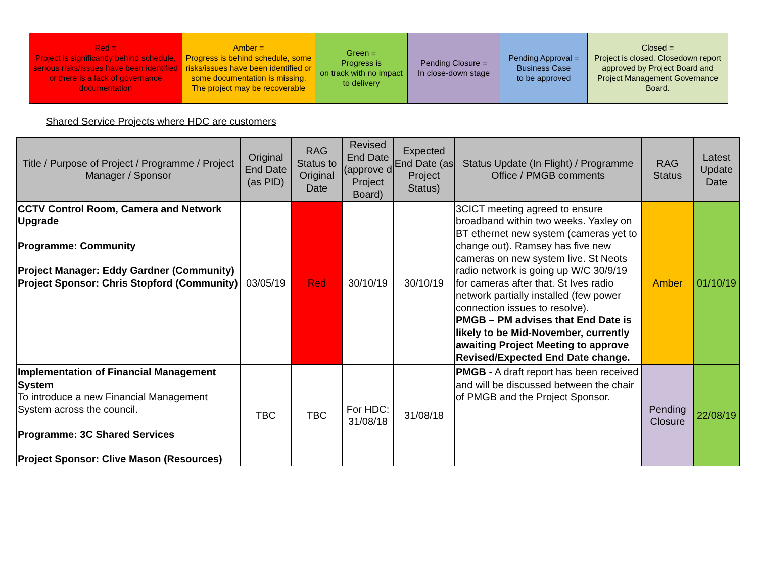| Red = Project is significantly behind schedule, serious risks/issues have been identified or there is a lack of governance documentation | Amber = Progress is behind schedule, some risks/issues have been identified or some documentation is missing. The project may be recoverable | Green = Progress is on track with no impact to delivery | Pending Closure = In close-down stage | Pending Approval = Business Case to be approved | Closed = Project is closed. Closedown report approved by Project Board and Project Management Governance Board. |
Shared Service Projects where HDC are customers
| Title / Purpose of Project / Programme / Project Manager / Sponsor | Original End Date (as PID) | RAG Status to Original Date | Revised End Date (approve d Project Board) | Expected End Date (as Project Status) | Status Update (In Flight) / Programme Office / PMGB comments | RAG Status | Latest Update Date |
| --- | --- | --- | --- | --- | --- | --- | --- |
| CCTV Control Room, Camera and Network Upgrade Programme: Community Project Manager: Eddy Gardner (Community) Project Sponsor: Chris Stopford (Community) | 03/05/19 | Red | 30/10/19 | 30/10/19 | 3CICT meeting agreed to ensure broadband within two weeks. Yaxley on BT ethernet new system (cameras yet to change out). Ramsey has five new cameras on new system live. St Neots radio network is going up W/C 30/9/19 for cameras after that. St Ives radio network partially installed (few power connection issues to resolve). PMGB – PM advises that End Date is likely to be Mid-November, currently awaiting Project Meeting to approve Revised/Expected End Date change. | Amber | 01/10/19 |
| Implementation of Financial Management System To introduce a new Financial Management System across the council. Programme: 3C Shared Services Project Sponsor: Clive Mason (Resources) | TBC | TBC | For HDC: 31/08/18 | 31/08/18 | PMGB - A draft report has been received and will be discussed between the chair of PMGB and the Project Sponsor. | Pending Closure | 22/08/19 |